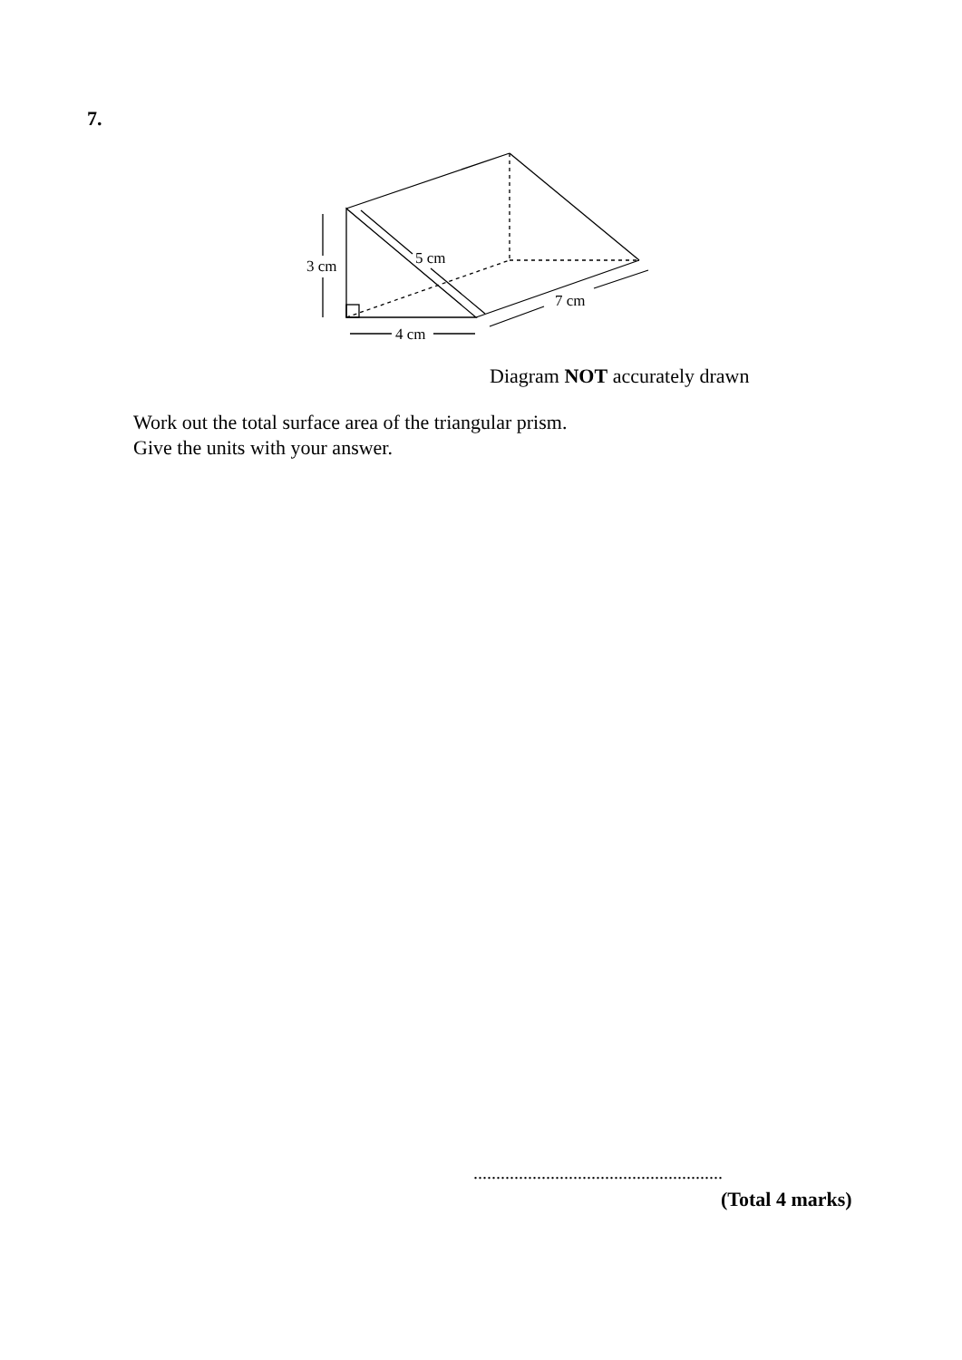7.
3 cm
5 cm
4 cm
7 cm
Diagram NOT accurately drawn
Work out the total surface area of the triangular prism.
Give the units with your answer.
.......................................................
(Total 4 marks)